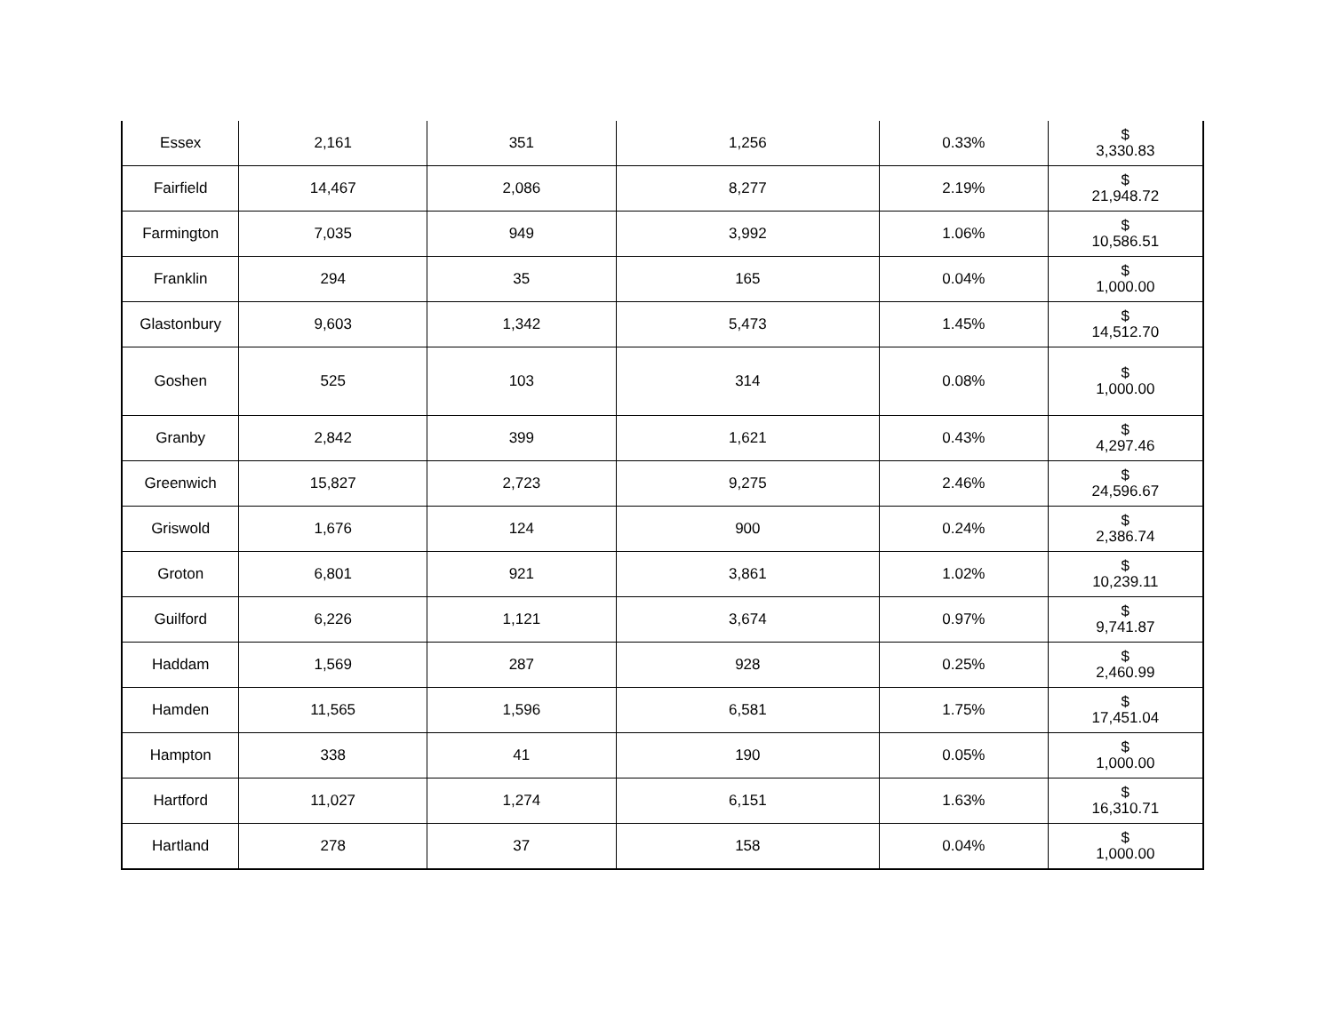| Essex | 2,161 | 351 | 1,256 | 0.33% | $ 3,330.83 |
| Fairfield | 14,467 | 2,086 | 8,277 | 2.19% | $ 21,948.72 |
| Farmington | 7,035 | 949 | 3,992 | 1.06% | $ 10,586.51 |
| Franklin | 294 | 35 | 165 | 0.04% | $ 1,000.00 |
| Glastonbury | 9,603 | 1,342 | 5,473 | 1.45% | $ 14,512.70 |
| Goshen | 525 | 103 | 314 | 0.08% | $ 1,000.00 |
| Granby | 2,842 | 399 | 1,621 | 0.43% | $ 4,297.46 |
| Greenwich | 15,827 | 2,723 | 9,275 | 2.46% | $ 24,596.67 |
| Griswold | 1,676 | 124 | 900 | 0.24% | $ 2,386.74 |
| Groton | 6,801 | 921 | 3,861 | 1.02% | $ 10,239.11 |
| Guilford | 6,226 | 1,121 | 3,674 | 0.97% | $ 9,741.87 |
| Haddam | 1,569 | 287 | 928 | 0.25% | $ 2,460.99 |
| Hamden | 11,565 | 1,596 | 6,581 | 1.75% | $ 17,451.04 |
| Hampton | 338 | 41 | 190 | 0.05% | $ 1,000.00 |
| Hartford | 11,027 | 1,274 | 6,151 | 1.63% | $ 16,310.71 |
| Hartland | 278 | 37 | 158 | 0.04% | $ 1,000.00 |